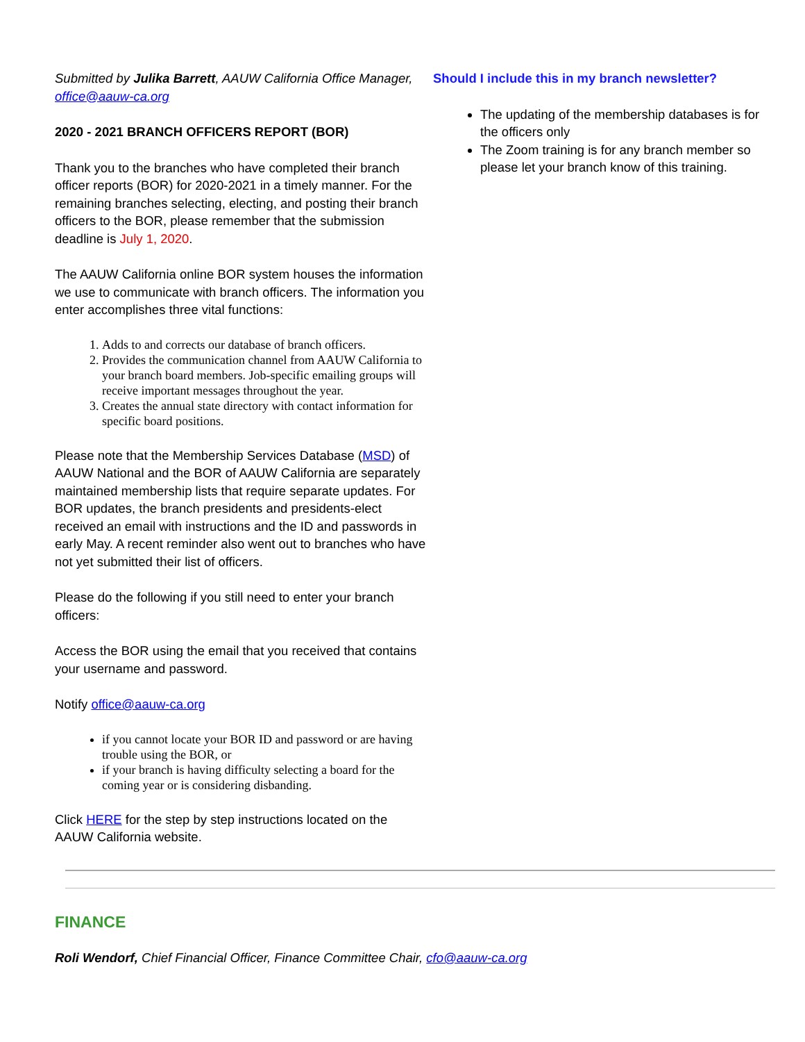Submitted by Julika Barrett, AAUW California Office Manager, office@aauw-ca.org
2020 - 2021 BRANCH OFFICERS REPORT (BOR)
Thank you to the branches who have completed their branch officer reports (BOR) for 2020-2021 in a timely manner. For the remaining branches selecting, electing, and posting their branch officers to the BOR, please remember that the submission deadline is July 1, 2020.
The AAUW California online BOR system houses the information we use to communicate with branch officers. The information you enter accomplishes three vital functions:
1. Adds to and corrects our database of branch officers.
2. Provides the communication channel from AAUW California to your branch board members. Job-specific emailing groups will receive important messages throughout the year.
3. Creates the annual state directory with contact information for specific board positions.
Please note that the Membership Services Database (MSD) of AAUW National and the BOR of AAUW California are separately maintained membership lists that require separate updates. For BOR updates, the branch presidents and presidents-elect received an email with instructions and the ID and passwords in early May. A recent reminder also went out to branches who have not yet submitted their list of officers.
Please do the following if you still need to enter your branch officers:
Access the BOR using the email that you received that contains your username and password.
Notify office@aauw-ca.org
if you cannot locate your BOR ID and password or are having trouble using the BOR, or
if your branch is having difficulty selecting a board for the coming year or is considering disbanding.
Click HERE for the step by step instructions located on the AAUW California website.
Should I include this in my branch newsletter?
The updating of the membership databases is for the officers only
The Zoom training is for any branch member so please let your branch know of this training.
FINANCE
Roli Wendorf, Chief Financial Officer, Finance Committee Chair, cfo@aauw-ca.org